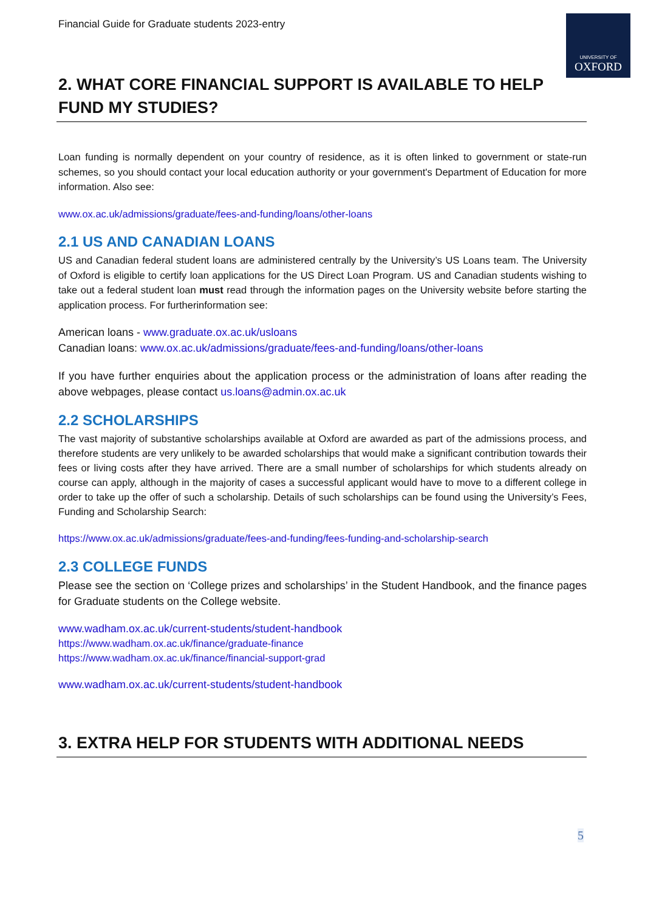UNIVERSITY OF
OXFORD
Financial Guide for Graduate students 2023-entry
2. WHAT CORE FINANCIAL SUPPORT IS AVAILABLE TO HELP FUND MY STUDIES?
Loan funding is normally dependent on your country of residence, as it is often linked to government or state-run schemes, so you should contact your local education authority or your government's Department of Education for more information. Also see:
www.ox.ac.uk/admissions/graduate/fees-and-funding/loans/other-loans
2.1 US AND CANADIAN LOANS
US and Canadian federal student loans are administered centrally by the University’s US Loans team. The University of Oxford is eligible to certify loan applications for the US Direct Loan Program. US and Canadian students wishing to take out a federal student loan must read through the information pages on the University website before starting the application process. For furtherinformation see:
American loans - www.graduate.ox.ac.uk/usloans
Canadian loans: www.ox.ac.uk/admissions/graduate/fees-and-funding/loans/other-loans
If you have further enquiries about the application process or the administration of loans after reading the above webpages, please contact us.loans@admin.ox.ac.uk
2.2 SCHOLARSHIPS
The vast majority of substantive scholarships available at Oxford are awarded as part of the admissions process, and therefore students are very unlikely to be awarded scholarships that would make a significant contribution towards their fees or living costs after they have arrived. There are a small number of scholarships for which students already on course can apply, although in the majority of cases a successful applicant would have to move to a different college in order to take up the offer of such a scholarship. Details of such scholarships can be found using the University’s Fees, Funding and Scholarship Search:
https://www.ox.ac.uk/admissions/graduate/fees-and-funding/fees-funding-and-scholarship-search
2.3 COLLEGE FUNDS
Please see the section on ‘College prizes and scholarships’ in the Student Handbook, and the finance pages for Graduate students on the College website.
www.wadham.ox.ac.uk/current-students/student-handbook
https://www.wadham.ox.ac.uk/finance/graduate-finance
https://www.wadham.ox.ac.uk/finance/financial-support-grad
www.wadham.ox.ac.uk/current-students/student-handbook
3. EXTRA HELP FOR STUDENTS WITH ADDITIONAL NEEDS
5